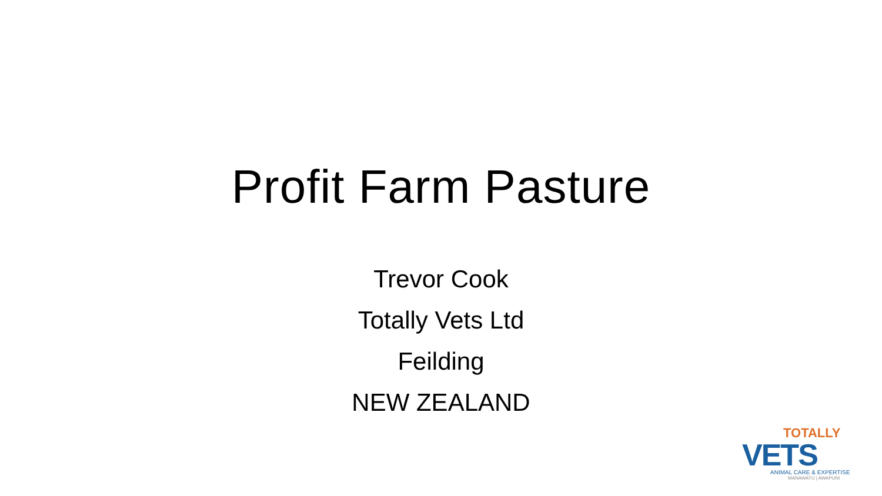Profit Farm Pasture
Trevor Cook
Totally Vets Ltd
Feilding
NEW ZEALAND
TOTALLY
VETS
ANIMAL CARE & EXPERTISE
MANAWATU | AWAPUNI